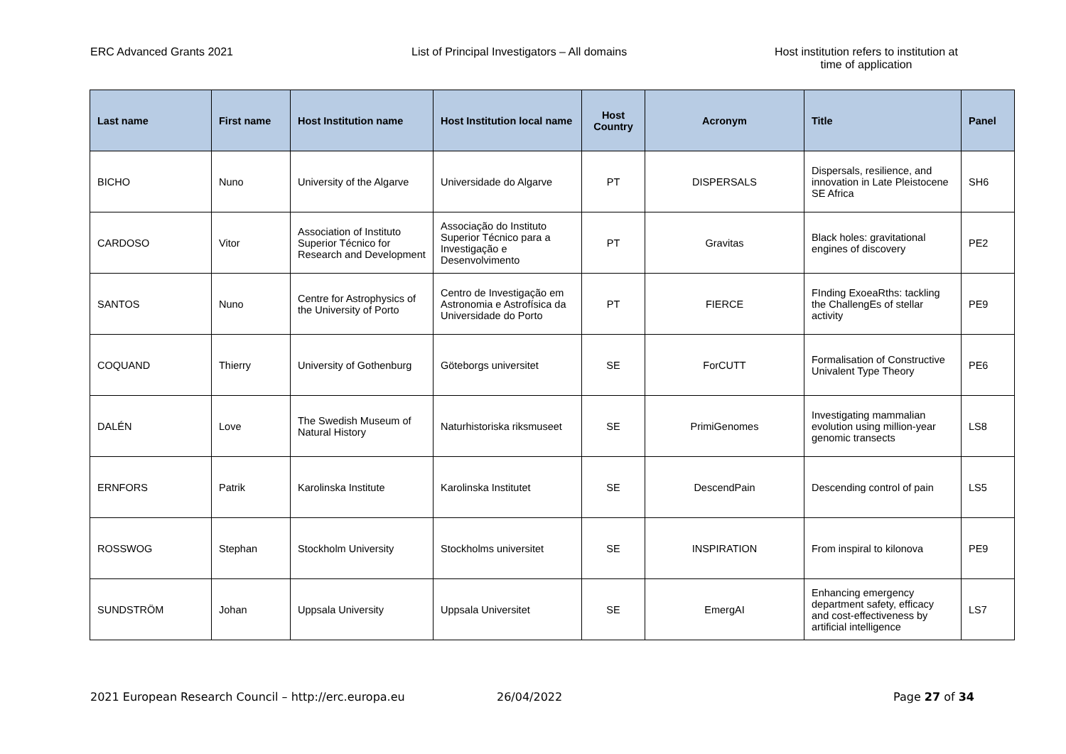ERC Advanced Grants 2021 List of Principal Investigators – All domains Host institution refers to institution at time of application
| Last name | First name | Host Institution name | Host Institution local name | Host Country | Acronym | Title | Panel |
| --- | --- | --- | --- | --- | --- | --- | --- |
| BICHO | Nuno | University of the Algarve | Universidade do Algarve | PT | DISPERSALS | Dispersals, resilience, and innovation in Late Pleistocene SE Africa | SH6 |
| CARDOSO | Vitor | Association of Instituto Superior Técnico for Research and Development | Associação do Instituto Superior Técnico para a Investigação e Desenvolvimento | PT | Gravitas | Black holes: gravitational engines of discovery | PE2 |
| SANTOS | Nuno | Centre for Astrophysics of the University of Porto | Centro de Investigação em Astronomia e Astrofísica da Universidade do Porto | PT | FIERCE | FInding ExoeaRths: tackling the ChallengEs of stellar activity | PE9 |
| COQUAND | Thierry | University of Gothenburg | Göteborgs universitet | SE | ForCUTT | Formalisation of Constructive Univalent Type Theory | PE6 |
| DALÉN | Love | The Swedish Museum of Natural History | Naturhistoriska riksmuseet | SE | PrimiGenomes | Investigating mammalian evolution using million-year genomic transects | LS8 |
| ERNFORS | Patrik | Karolinska Institute | Karolinska Institutet | SE | DescendPain | Descending control of pain | LS5 |
| ROSSWOG | Stephan | Stockholm University | Stockholms universitet | SE | INSPIRATION | From inspiral to kilonova | PE9 |
| SUNDSTRÖM | Johan | Uppsala University | Uppsala Universitet | SE | EmergAI | Enhancing emergency department safety, efficacy and cost-effectiveness by artificial intelligence | LS7 |
2021 European Research Council – http://erc.europa.eu 26/04/2022 Page 27 of 34